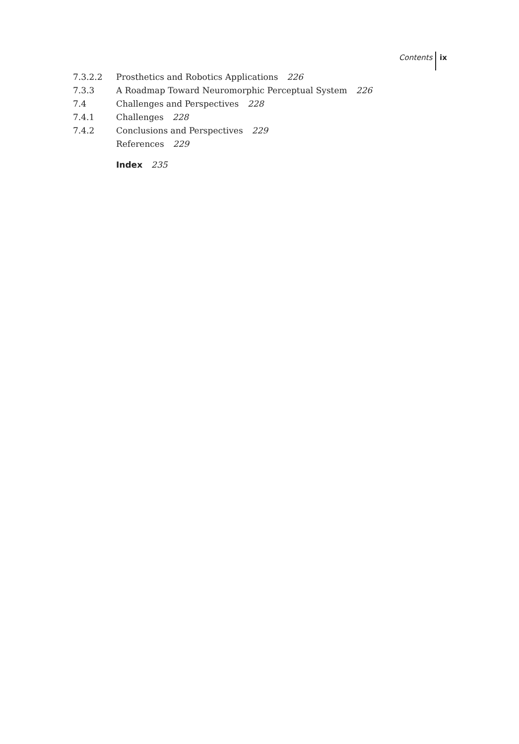Contents ix
7.3.2.2 Prosthetics and Robotics Applications 226
7.3.3 A Roadmap Toward Neuromorphic Perceptual System 226
7.4 Challenges and Perspectives 228
7.4.1 Challenges 228
7.4.2 Conclusions and Perspectives 229
References 229
Index 235